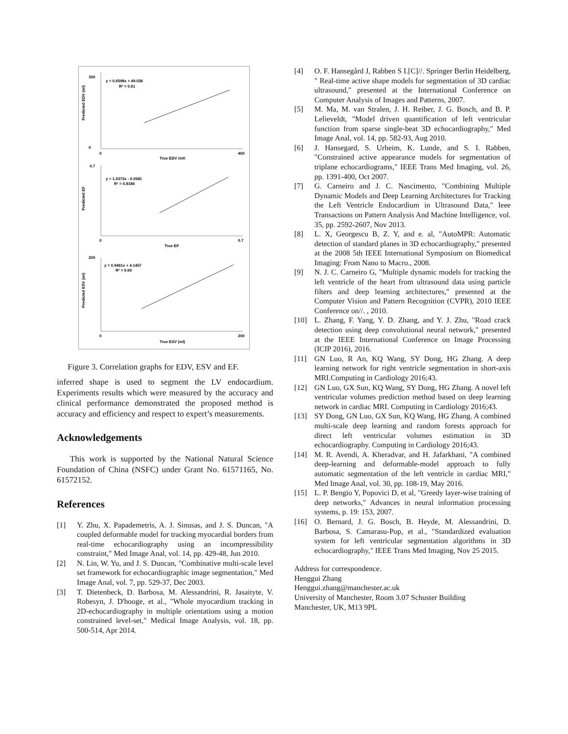y = 0.6598x + 49.026
R² = 0.61
Predicted EDV (ml)
True EDV (ml)
350
0
0
400
y = 1.0373x - 0.0581
R² = 0.8184
Predicted EF
True EF
0.7
0
0.7
y = 0.9461x + 4.1457
R² = 0.60
Predicted ESV (ml)
True ESV (ml)
200
0
200
Figure 3. Correlation graphs for EDV, ESV and EF.
inferred shape is used to segment the LV endocardium. Experiments results which were measured by the accuracy and clinical performance demonstrated the proposed method is accuracy and efficiency and respect to expert’s measurements.
Acknowledgements
This work is supported by the National Natural Science Foundation of China (NSFC) under Grant No. 61571165, No. 61572152.
References
[1] Y. Zhu, X. Papademetris, A. J. Sinusas, and J. S. Duncan, "A coupled deformable model for tracking myocardial borders from real-time echocardiography using an incompressibility constraint," Med Image Anal, vol. 14, pp. 429-48, Jun 2010.
[2] N. Lin, W. Yu, and J. S. Duncan, "Combinative multi-scale level set framework for echocardiographic image segmentation," Med Image Anal, vol. 7, pp. 529-37, Dec 2003.
[3] T. Dietenbeck, D. Barbosa, M. Alessandrini, R. Jasaityte, V. Robesyn, J. D'hooge, et al., "Whole myocardium tracking in 2D-echocardiography in multiple orientations using a motion constrained level-set," Medical Image Analysis, vol. 18, pp. 500-514, Apr 2014.
[4] O. F. Hansegård J, Rabben S I.[C]//. Springer Berlin Heidelberg, " Real-time active shape models for segmentation of 3D cardiac ultrasound," presented at the International Conference on Computer Analysis of Images and Patterns, 2007.
[5] M. Ma, M. van Stralen, J. H. Reiber, J. G. Bosch, and B. P. Lelieveldt, "Model driven quantification of left ventricular function from sparse single-beat 3D echocardiography," Med Image Anal, vol. 14, pp. 582-93, Aug 2010.
[6] J. Hansegard, S. Urheim, K. Lunde, and S. I. Rabben, "Constrained active appearance models for segmentation of triplane echocardiograms," IEEE Trans Med Imaging, vol. 26, pp. 1391-400, Oct 2007.
[7] G. Carneiro and J. C. Nascimento, "Combining Multiple Dynamic Models and Deep Learning Architectures for Tracking the Left Ventricle Endocardium in Ultrasound Data," Ieee Transactions on Pattern Analysis And Machine Intelligence, vol. 35, pp. 2592-2607, Nov 2013.
[8] L. X, Georgescu B, Z. Y, and e. al, "AutoMPR: Automatic detection of standard planes in 3D echocardiography," presented at the 2008 5th IEEE International Symposium on Biomedical Imaging: From Nano to Macro., 2008.
[9] N. J. C. Carneiro G, "Multiple dynamic models for tracking the left ventricle of the heart from ultrasound data using particle filters and deep learning architectures," presented at the Computer Vision and Pattern Recognition (CVPR), 2010 IEEE Conference on//. , 2010.
[10] L. Zhang, F. Yang, Y. D. Zhang, and Y. J. Zhu, "Road crack detection using deep convolutional neural network," presented at the IEEE International Conference on Image Processing (ICIP 2016), 2016.
[11] GN Luo, R An, KQ Wang, SY Dong, HG Zhang. A deep learning network for right ventricle segmentation in short-axis MRI.Computing in Cardiology 2016;43.
[12] GN Luo, GX Sun, KQ Wang, SY Dong, HG Zhang. A novel left ventricular volumes prediction method based on deep learning network in cardiac MRI. Computing in Cardiology 2016;43.
[13] SY Dong, GN Luo, GX Sun, KQ Wang, HG Zhang. A combined multi-scale deep learning and random forests approach for direct left ventricular volumes estimation in 3D echocardiography. Computing in Cardiology 2016;43.
[14] M. R. Avendi, A. Kheradvar, and H. Jafarkhani, "A combined deep-learning and deformable-model approach to fully automatic segmentation of the left ventricle in cardiac MRI," Med Image Anal, vol. 30, pp. 108-19, May 2016.
[15] L. P. Bengio Y, Popovici D, et al, "Greedy layer-wise training of deep networks," Advances in neural information processing systems, p. 19: 153, 2007.
[16] O. Bernard, J. G. Bosch, B. Heyde, M. Alessandrini, D. Barbosa, S. Camarasu-Pop, et al., "Standardized evaluation system for left ventricular segmentation algorithms in 3D echocardiography," IEEE Trans Med Imaging, Nov 25 2015.
Address for correspondence.
Henggui Zhang
Henggui.zhang@manchester.ac.uk
University of Manchester, Room 3.07 Schuster Building
Manchester, UK, M13 9PL